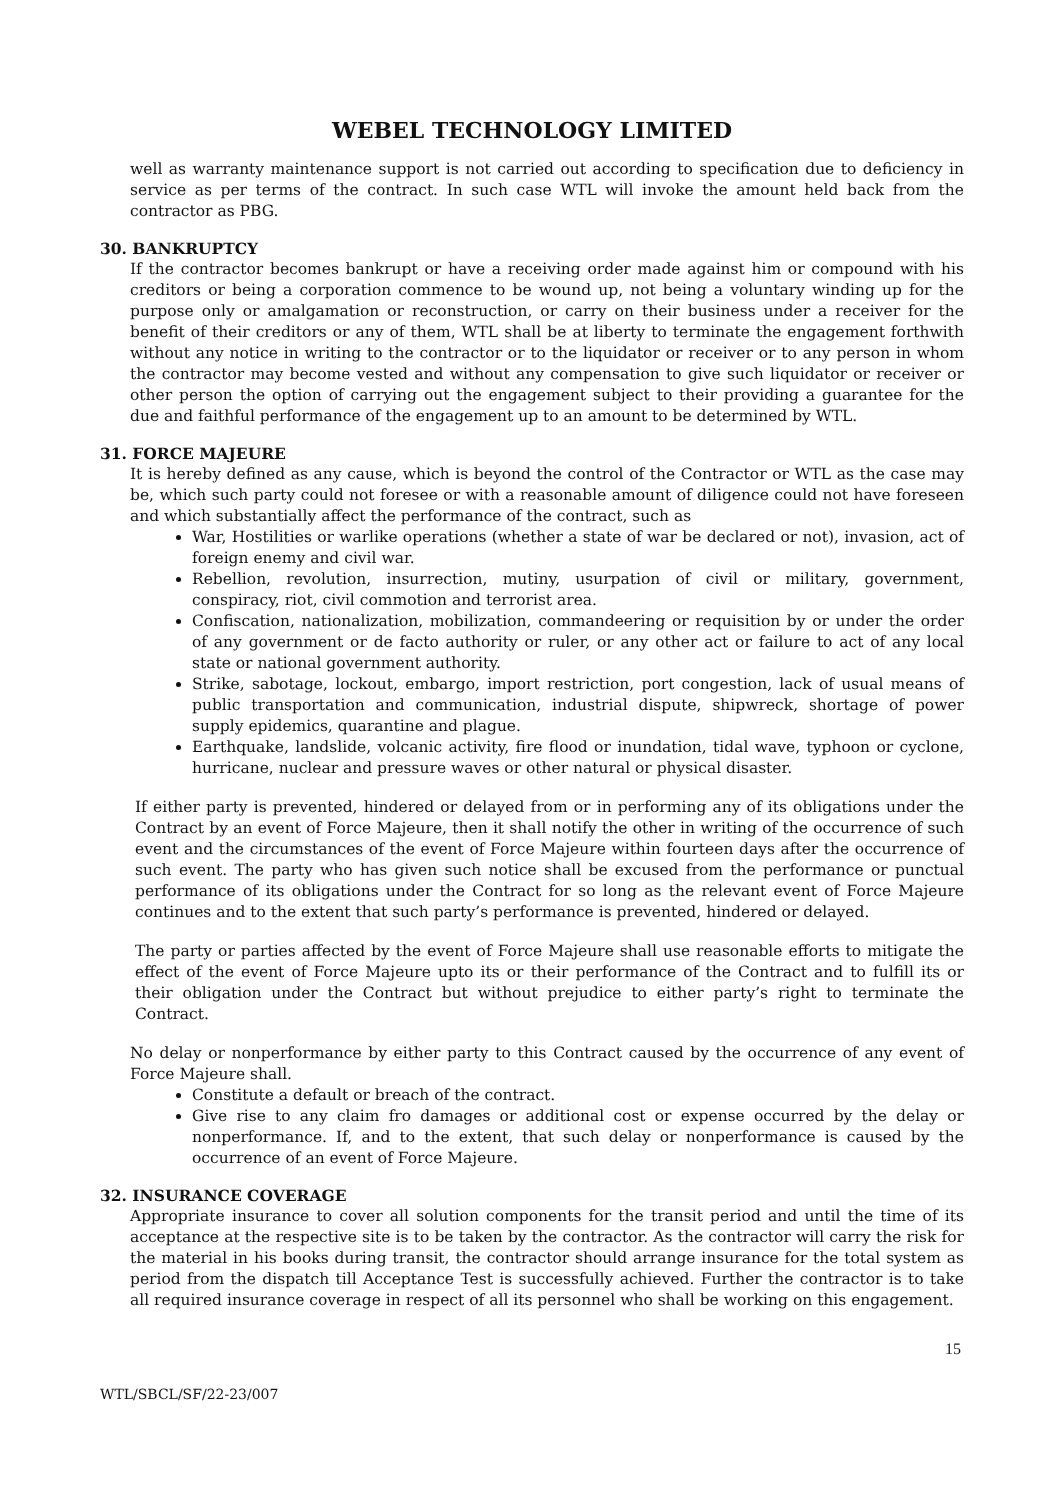WEBEL TECHNOLOGY LIMITED
well as warranty maintenance support is not carried out according to specification due to deficiency in service as per terms of the contract. In such case WTL will invoke the amount held back from the contractor as PBG.
30. BANKRUPTCY
If the contractor becomes bankrupt or have a receiving order made against him or compound with his creditors or being a corporation commence to be wound up, not being a voluntary winding up for the purpose only or amalgamation or reconstruction, or carry on their business under a receiver for the benefit of their creditors or any of them, WTL shall be at liberty to terminate the engagement forthwith without any notice in writing to the contractor or to the liquidator or receiver or to any person in whom the contractor may become vested and without any compensation to give such liquidator or receiver or other person the option of carrying out the engagement subject to their providing a guarantee for the due and faithful performance of the engagement up to an amount to be determined by WTL.
31. FORCE MAJEURE
It is hereby defined as any cause, which is beyond the control of the Contractor or WTL as the case may be, which such party could not foresee or with a reasonable amount of diligence could not have foreseen and which substantially affect the performance of the contract, such as
War, Hostilities or warlike operations (whether a state of war be declared or not), invasion, act of foreign enemy and civil war.
Rebellion, revolution, insurrection, mutiny, usurpation of civil or military, government, conspiracy, riot, civil commotion and terrorist area.
Confiscation, nationalization, mobilization, commandeering or requisition by or under the order of any government or de facto authority or ruler, or any other act or failure to act of any local state or national government authority.
Strike, sabotage, lockout, embargo, import restriction, port congestion, lack of usual means of public transportation and communication, industrial dispute, shipwreck, shortage of power supply epidemics, quarantine and plague.
Earthquake, landslide, volcanic activity, fire flood or inundation, tidal wave, typhoon or cyclone, hurricane, nuclear and pressure waves or other natural or physical disaster.
If either party is prevented, hindered or delayed from or in performing any of its obligations under the Contract by an event of Force Majeure, then it shall notify the other in writing of the occurrence of such event and the circumstances of the event of Force Majeure within fourteen days after the occurrence of such event. The party who has given such notice shall be excused from the performance or punctual performance of its obligations under the Contract for so long as the relevant event of Force Majeure continues and to the extent that such party’s performance is prevented, hindered or delayed.
The party or parties affected by the event of Force Majeure shall use reasonable efforts to mitigate the effect of the event of Force Majeure upto its or their performance of the Contract and to fulfill its or their obligation under the Contract but without prejudice to either party’s right to terminate the Contract.
No delay or nonperformance by either party to this Contract caused by the occurrence of any event of Force Majeure shall.
Constitute a default or breach of the contract.
Give rise to any claim fro damages or additional cost or expense occurred by the delay or nonperformance. If, and to the extent, that such delay or nonperformance is caused by the occurrence of an event of Force Majeure.
32. INSURANCE COVERAGE
Appropriate insurance to cover all solution components for the transit period and until the time of its acceptance at the respective site is to be taken by the contractor. As the contractor will carry the risk for the material in his books during transit, the contractor should arrange insurance for the total system as period from the dispatch till Acceptance Test is successfully achieved. Further the contractor is to take all required insurance coverage in respect of all its personnel who shall be working on this engagement.
15
WTL/SBCL/SF/22-23/007